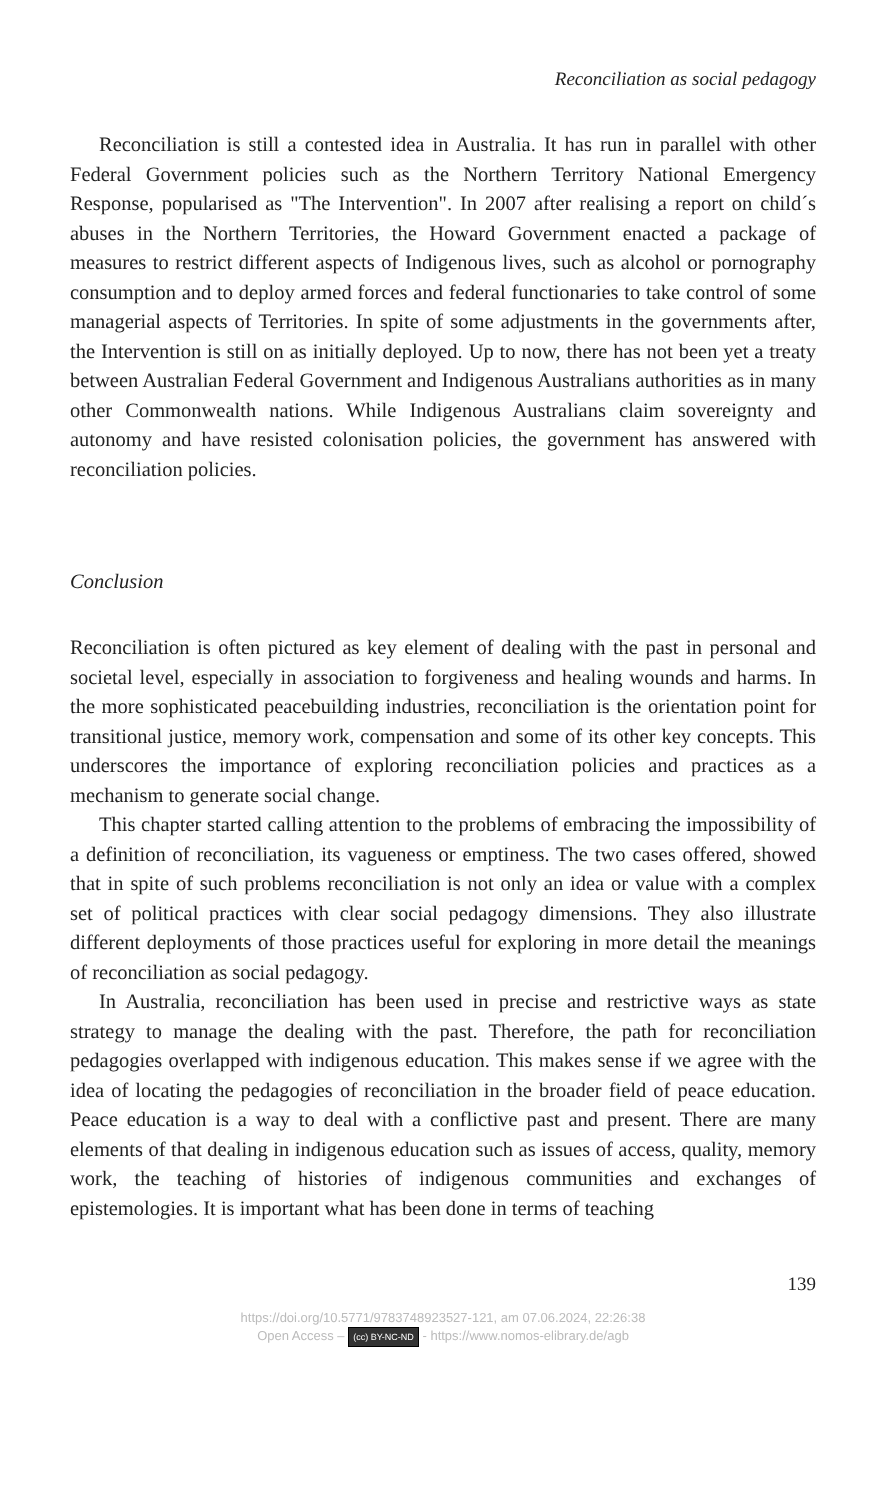Reconciliation as social pedagogy
Reconciliation is still a contested idea in Australia. It has run in parallel with other Federal Government policies such as the Northern Territory National Emergency Response, popularised as "The Intervention". In 2007 after realising a report on child´s abuses in the Northern Territories, the Howard Government enacted a package of measures to restrict different aspects of Indigenous lives, such as alcohol or pornography consumption and to deploy armed forces and federal functionaries to take control of some managerial aspects of Territories. In spite of some adjustments in the governments after, the Intervention is still on as initially deployed. Up to now, there has not been yet a treaty between Australian Federal Government and Indigenous Australians authorities as in many other Commonwealth nations. While Indigenous Australians claim sovereignty and autonomy and have resisted colonisation policies, the government has answered with reconciliation policies.
Conclusion
Reconciliation is often pictured as key element of dealing with the past in personal and societal level, especially in association to forgiveness and healing wounds and harms. In the more sophisticated peacebuilding industries, reconciliation is the orientation point for transitional justice, memory work, compensation and some of its other key concepts. This underscores the importance of exploring reconciliation policies and practices as a mechanism to generate social change.
This chapter started calling attention to the problems of embracing the impossibility of a definition of reconciliation, its vagueness or emptiness. The two cases offered, showed that in spite of such problems reconciliation is not only an idea or value with a complex set of political practices with clear social pedagogy dimensions. They also illustrate different deployments of those practices useful for exploring in more detail the meanings of reconciliation as social pedagogy.
In Australia, reconciliation has been used in precise and restrictive ways as state strategy to manage the dealing with the past. Therefore, the path for reconciliation pedagogies overlapped with indigenous education. This makes sense if we agree with the idea of locating the pedagogies of reconciliation in the broader field of peace education. Peace education is a way to deal with a conflictive past and present. There are many elements of that dealing in indigenous education such as issues of access, quality, memory work, the teaching of histories of indigenous communities and exchanges of epistemologies. It is important what has been done in terms of teaching
139
https://doi.org/10.5771/9783748923527-121, am 07.06.2024, 22:26:38
Open Access – (cc) BY-NC-ND - https://www.nomos-elibrary.de/agb